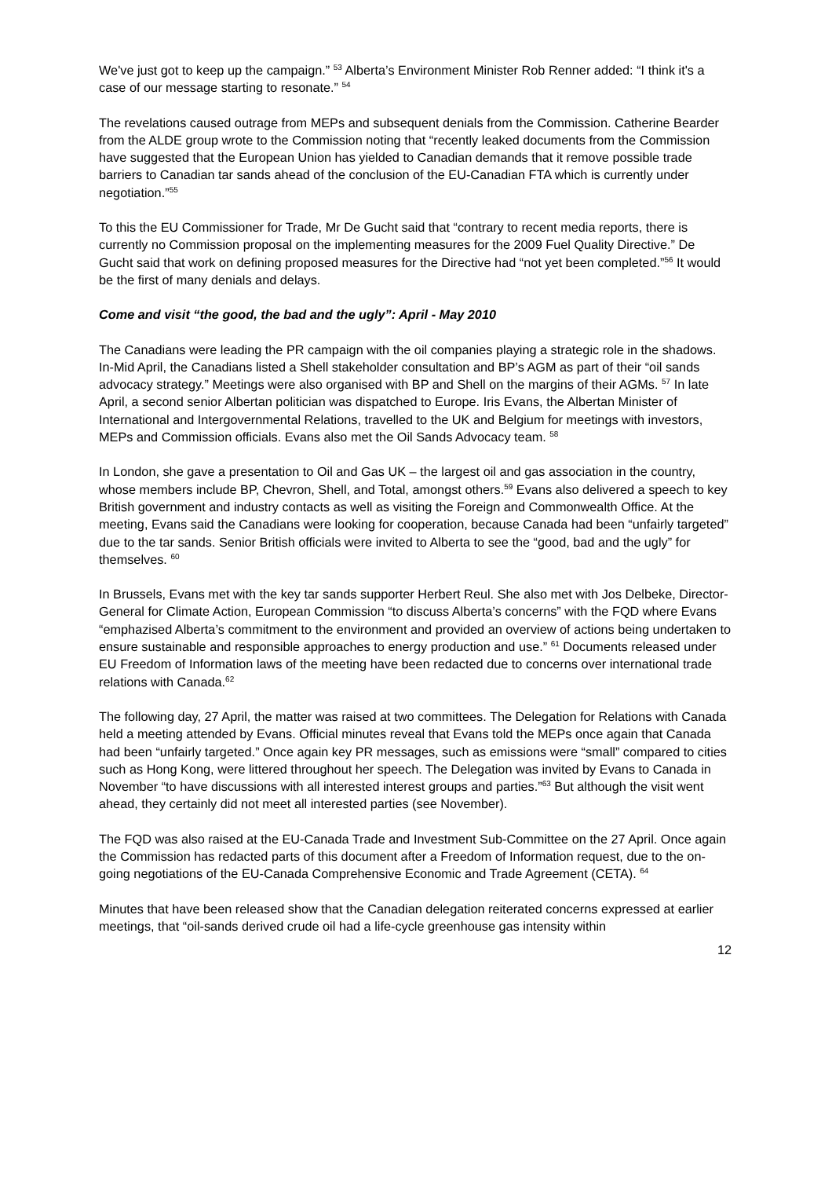We've just got to keep up the campaign.” <sup>53</sup> Alberta’s Environment Minister Rob Renner added: “I think it's a case of our message starting to resonate.” <sup>54</sup>
The revelations caused outrage from MEPs and subsequent denials from the Commission. Catherine Bearder from the ALDE group wrote to the Commission noting that “recently leaked documents from the Commission have suggested that the European Union has yielded to Canadian demands that it remove possible trade barriers to Canadian tar sands ahead of the conclusion of the EU-Canadian FTA which is currently under negotiation.”<sup>55</sup>
To this the EU Commissioner for Trade, Mr De Gucht said that “contrary to recent media reports, there is currently no Commission proposal on the implementing measures for the 2009 Fuel Quality Directive.” De Gucht said that work on defining proposed measures for the Directive had “not yet been completed.”<sup>56</sup> It would be the first of many denials and delays.
Come and visit “the good, the bad and the ugly”: April - May 2010
The Canadians were leading the PR campaign with the oil companies playing a strategic role in the shadows. In-Mid April, the Canadians listed a Shell stakeholder consultation and BP’s AGM as part of their “oil sands advocacy strategy.” Meetings were also organised with BP and Shell on the margins of their AGMs. <sup>57</sup> In late April, a second senior Albertan politician was dispatched to Europe. Iris Evans, the Albertan Minister of International and Intergovernmental Relations, travelled to the UK and Belgium for meetings with investors, MEPs and Commission officials. Evans also met the Oil Sands Advocacy team. <sup>58</sup>
In London, she gave a presentation to Oil and Gas UK – the largest oil and gas association in the country, whose members include BP, Chevron, Shell, and Total, amongst others.<sup>59</sup> Evans also delivered a speech to key British government and industry contacts as well as visiting the Foreign and Commonwealth Office. At the meeting, Evans said the Canadians were looking for cooperation, because Canada had been “unfairly targeted” due to the tar sands. Senior British officials were invited to Alberta to see the “good, bad and the ugly” for themselves. <sup>60</sup>
In Brussels, Evans met with the key tar sands supporter Herbert Reul. She also met with Jos Delbeke, Director-General for Climate Action, European Commission “to discuss Alberta’s concerns” with the FQD where Evans “emphazised Alberta’s commitment to the environment and provided an overview of actions being undertaken to ensure sustainable and responsible approaches to energy production and use.” <sup>61</sup> Documents released under EU Freedom of Information laws of the meeting have been redacted due to concerns over international trade relations with Canada.<sup>62</sup>
The following day, 27 April, the matter was raised at two committees. The Delegation for Relations with Canada held a meeting attended by Evans. Official minutes reveal that Evans told the MEPs once again that Canada had been “unfairly targeted.” Once again key PR messages, such as emissions were “small” compared to cities such as Hong Kong, were littered throughout her speech. The Delegation was invited by Evans to Canada in November “to have discussions with all interested interest groups and parties.”<sup>63</sup> But although the visit went ahead, they certainly did not meet all interested parties (see November).
The FQD was also raised at the EU-Canada Trade and Investment Sub-Committee on the 27 April. Once again the Commission has redacted parts of this document after a Freedom of Information request, due to the on-going negotiations of the EU-Canada Comprehensive Economic and Trade Agreement (CETA). <sup>64</sup>
Minutes that have been released show that the Canadian delegation reiterated concerns expressed at earlier meetings, that “oil-sands derived crude oil had a life-cycle greenhouse gas intensity within
12